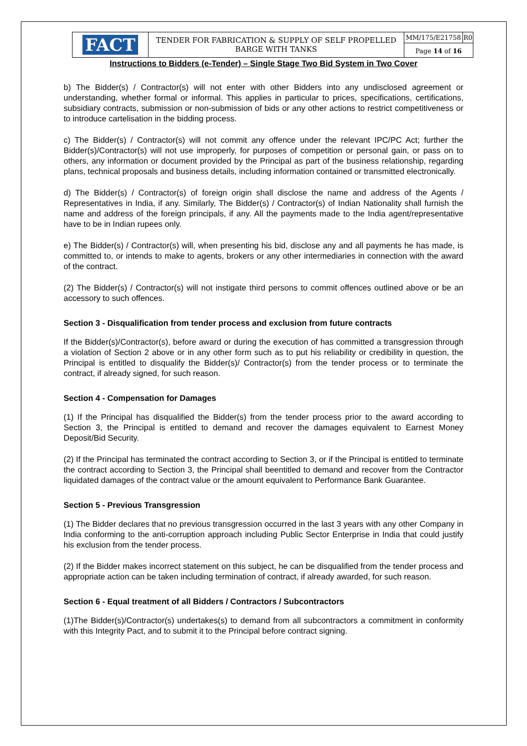| FACT | TENDER FOR FABRICATION & SUPPLY OF SELF PROPELLED BARGE WITH TANKS | MM/175/E21758 | R0 |
| | | Page 14 of 16 | |
Instructions to Bidders (e-Tender) – Single Stage Two Bid System in Two Cover
b) The Bidder(s) / Contractor(s) will not enter with other Bidders into any undisclosed agreement or understanding, whether formal or informal. This applies in particular to prices, specifications, certifications, subsidiary contracts, submission or non-submission of bids or any other actions to restrict competitiveness or to introduce cartelisation in the bidding process.
c) The Bidder(s) / Contractor(s) will not commit any offence under the relevant IPC/PC Act; further the Bidder(s)/Contractor(s) will not use improperly, for purposes of competition or personal gain, or pass on to others, any information or document provided by the Principal as part of the business relationship, regarding plans, technical proposals and business details, including information contained or transmitted electronically.
d) The Bidder(s) / Contractor(s) of foreign origin shall disclose the name and address of the Agents / Representatives in India, if any. Similarly, The Bidder(s) / Contractor(s) of Indian Nationality shall furnish the name and address of the foreign principals, if any. All the payments made to the India agent/representative have to be in Indian rupees only.
e) The Bidder(s) / Contractor(s) will, when presenting his bid, disclose any and all payments he has made, is committed to, or intends to make to agents, brokers or any other intermediaries in connection with the award of the contract.
(2) The Bidder(s) / Contractor(s) will not instigate third persons to commit offences outlined above or be an accessory to such offences.
Section 3 - Disqualification from tender process and exclusion from future contracts
If the Bidder(s)/Contractor(s), before award or during the execution of has committed a transgression through a violation of Section 2 above or in any other form such as to put his reliability or credibility in question, the Principal is entitled to disqualify the Bidder(s)/ Contractor(s) from the tender process or to terminate the contract, if already signed, for such reason.
Section 4 - Compensation for Damages
(1) If the Principal has disqualified the Bidder(s) from the tender process prior to the award according to Section 3, the Principal is entitled to demand and recover the damages equivalent to Earnest Money Deposit/Bid Security.
(2) If the Principal has terminated the contract according to Section 3, or if the Principal is entitled to terminate the contract according to Section 3, the Principal shall beentitled to demand and recover from the Contractor liquidated damages of the contract value or the amount equivalent to Performance Bank Guarantee.
Section 5 - Previous Transgression
(1) The Bidder declares that no previous transgression occurred in the last 3 years with any other Company in India conforming to the anti-corruption approach including Public Sector Enterprise in India that could justify his exclusion from the tender process.
(2) If the Bidder makes incorrect statement on this subject, he can be disqualified from the tender process and appropriate action can be taken including termination of contract, if already awarded, for such reason.
Section 6 - Equal treatment of all Bidders / Contractors / Subcontractors
(1)The Bidder(s)/Contractor(s) undertakes(s) to demand from all subcontractors a commitment in conformity with this Integrity Pact, and to submit it to the Principal before contract signing.